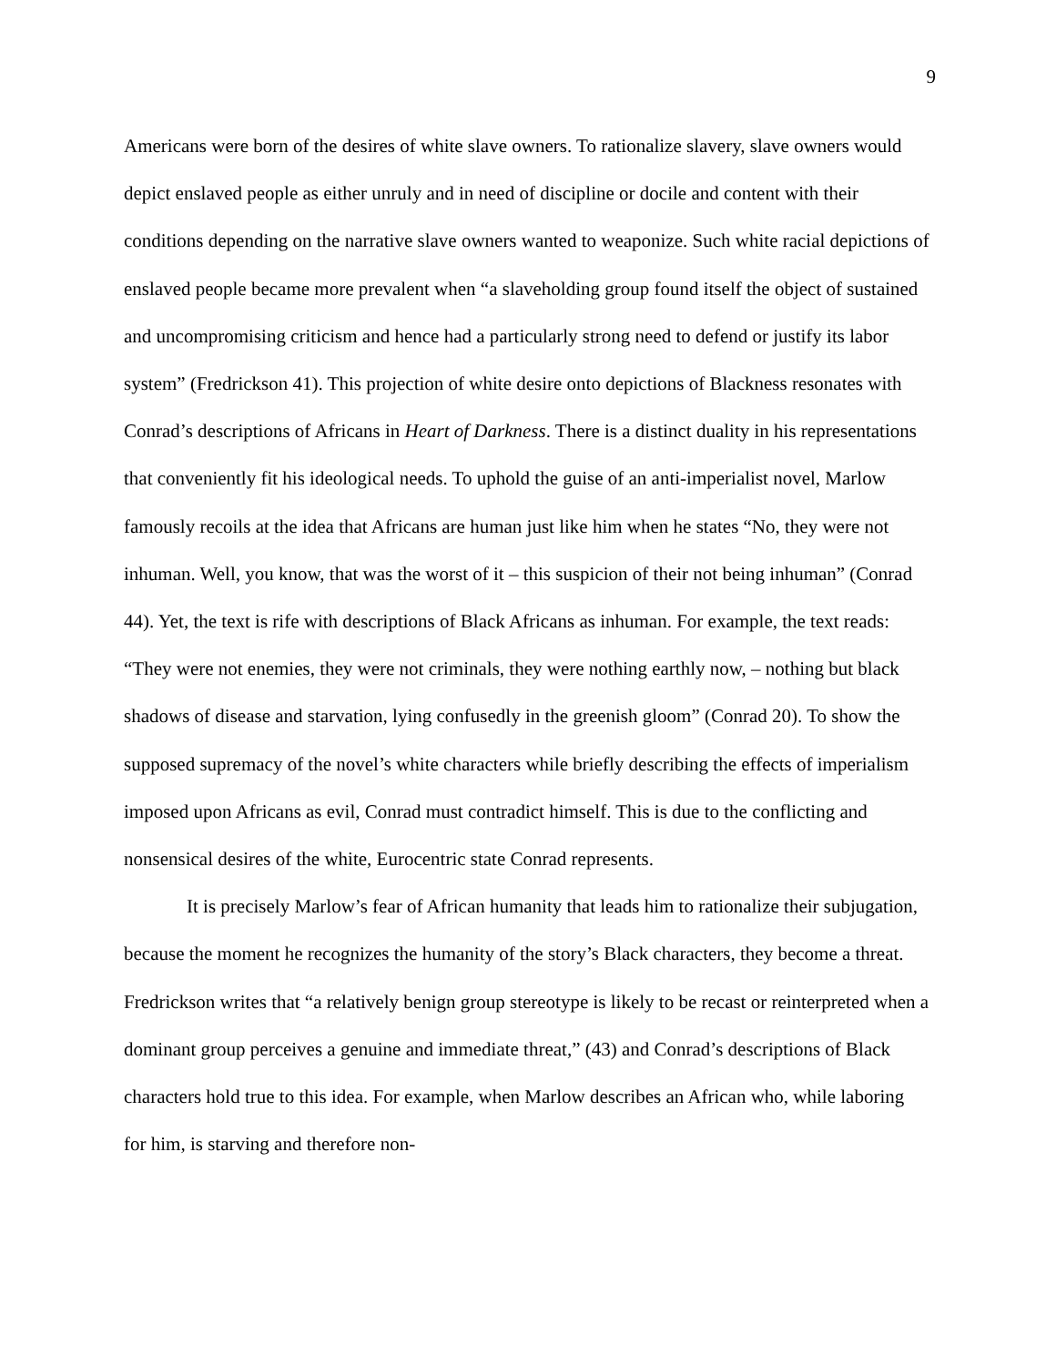9
Americans were born of the desires of white slave owners. To rationalize slavery, slave owners would depict enslaved people as either unruly and in need of discipline or docile and content with their conditions depending on the narrative slave owners wanted to weaponize. Such white racial depictions of enslaved people became more prevalent when “a slaveholding group found itself the object of sustained and uncompromising criticism and hence had a particularly strong need to defend or justify its labor system” (Fredrickson 41). This projection of white desire onto depictions of Blackness resonates with Conrad’s descriptions of Africans in Heart of Darkness. There is a distinct duality in his representations that conveniently fit his ideological needs. To uphold the guise of an anti-imperialist novel, Marlow famously recoils at the idea that Africans are human just like him when he states “No, they were not inhuman. Well, you know, that was the worst of it – this suspicion of their not being inhuman” (Conrad 44). Yet, the text is rife with descriptions of Black Africans as inhuman. For example, the text reads: “They were not enemies, they were not criminals, they were nothing earthly now, – nothing but black shadows of disease and starvation, lying confusedly in the greenish gloom” (Conrad 20). To show the supposed supremacy of the novel’s white characters while briefly describing the effects of imperialism imposed upon Africans as evil, Conrad must contradict himself. This is due to the conflicting and nonsensical desires of the white, Eurocentric state Conrad represents.
It is precisely Marlow’s fear of African humanity that leads him to rationalize their subjugation, because the moment he recognizes the humanity of the story’s Black characters, they become a threat. Fredrickson writes that “a relatively benign group stereotype is likely to be recast or reinterpreted when a dominant group perceives a genuine and immediate threat,” (43) and Conrad’s descriptions of Black characters hold true to this idea. For example, when Marlow describes an African who, while laboring for him, is starving and therefore non-